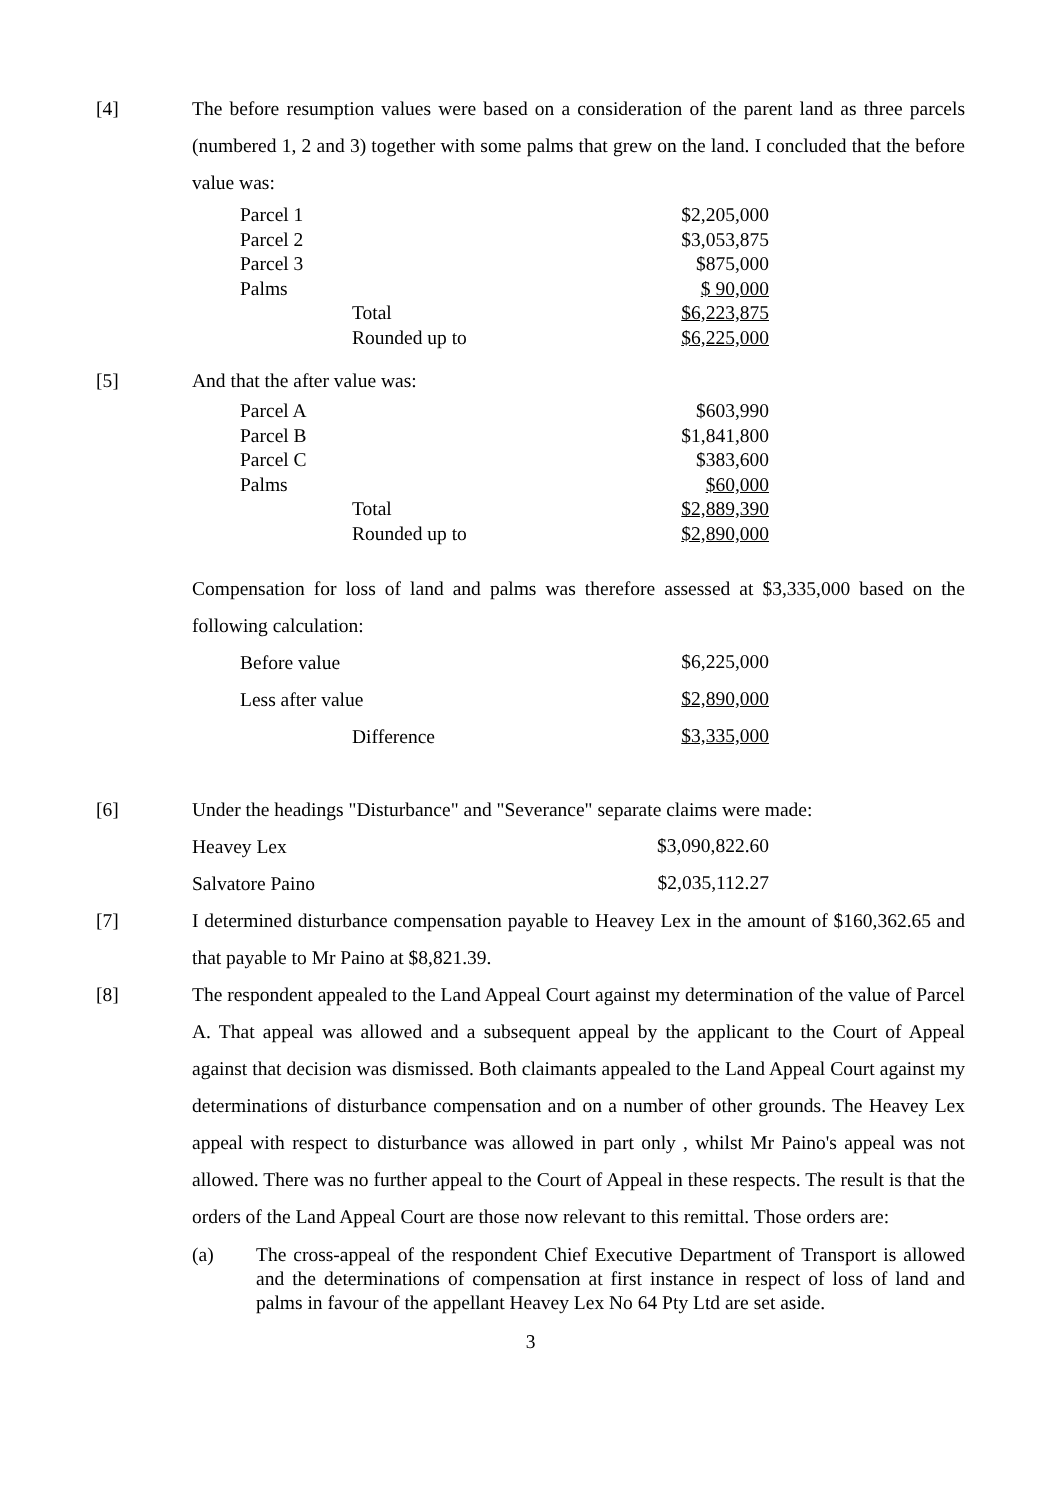[4] The before resumption values were based on a consideration of the parent land as three parcels (numbered 1, 2 and 3) together with some palms that grew on the land. I concluded that the before value was:
| Parcel 1 | | $2,205,000 |
| Parcel 2 | | $3,053,875 |
| Parcel 3 | | $875,000 |
| Palms | | $ 90,000 |
| | Total | $6,223,875 |
| | Rounded up to | $6,225,000 |
[5] And that the after value was:
| Parcel A | | $603,990 |
| Parcel B | | $1,841,800 |
| Parcel C | | $383,600 |
| Palms | | $60,000 |
| | Total | $2,889,390 |
| | Rounded up to | $2,890,000 |
Compensation for loss of land and palms was therefore assessed at $3,335,000 based on the following calculation:
| Before value | | $6,225,000 |
| Less after value | | $2,890,000 |
| | Difference | $3,335,000 |
[6] Under the headings "Disturbance" and "Severance" separate claims were made:
| Heavey Lex | $3,090,822.60 |
| Salvatore Paino | $2,035,112.27 |
[7] I determined disturbance compensation payable to Heavey Lex in the amount of $160,362.65 and that payable to Mr Paino at $8,821.39.
[8] The respondent appealed to the Land Appeal Court against my determination of the value of Parcel A. That appeal was allowed and a subsequent appeal by the applicant to the Court of Appeal against that decision was dismissed. Both claimants appealed to the Land Appeal Court against my determinations of disturbance compensation and on a number of other grounds. The Heavey Lex appeal with respect to disturbance was allowed in part only , whilst Mr Paino's appeal was not allowed. There was no further appeal to the Court of Appeal in these respects. The result is that the orders of the Land Appeal Court are those now relevant to this remittal. Those orders are:
(a) The cross-appeal of the respondent Chief Executive Department of Transport is allowed and the determinations of compensation at first instance in respect of loss of land and palms in favour of the appellant Heavey Lex No 64 Pty Ltd are set aside.
3